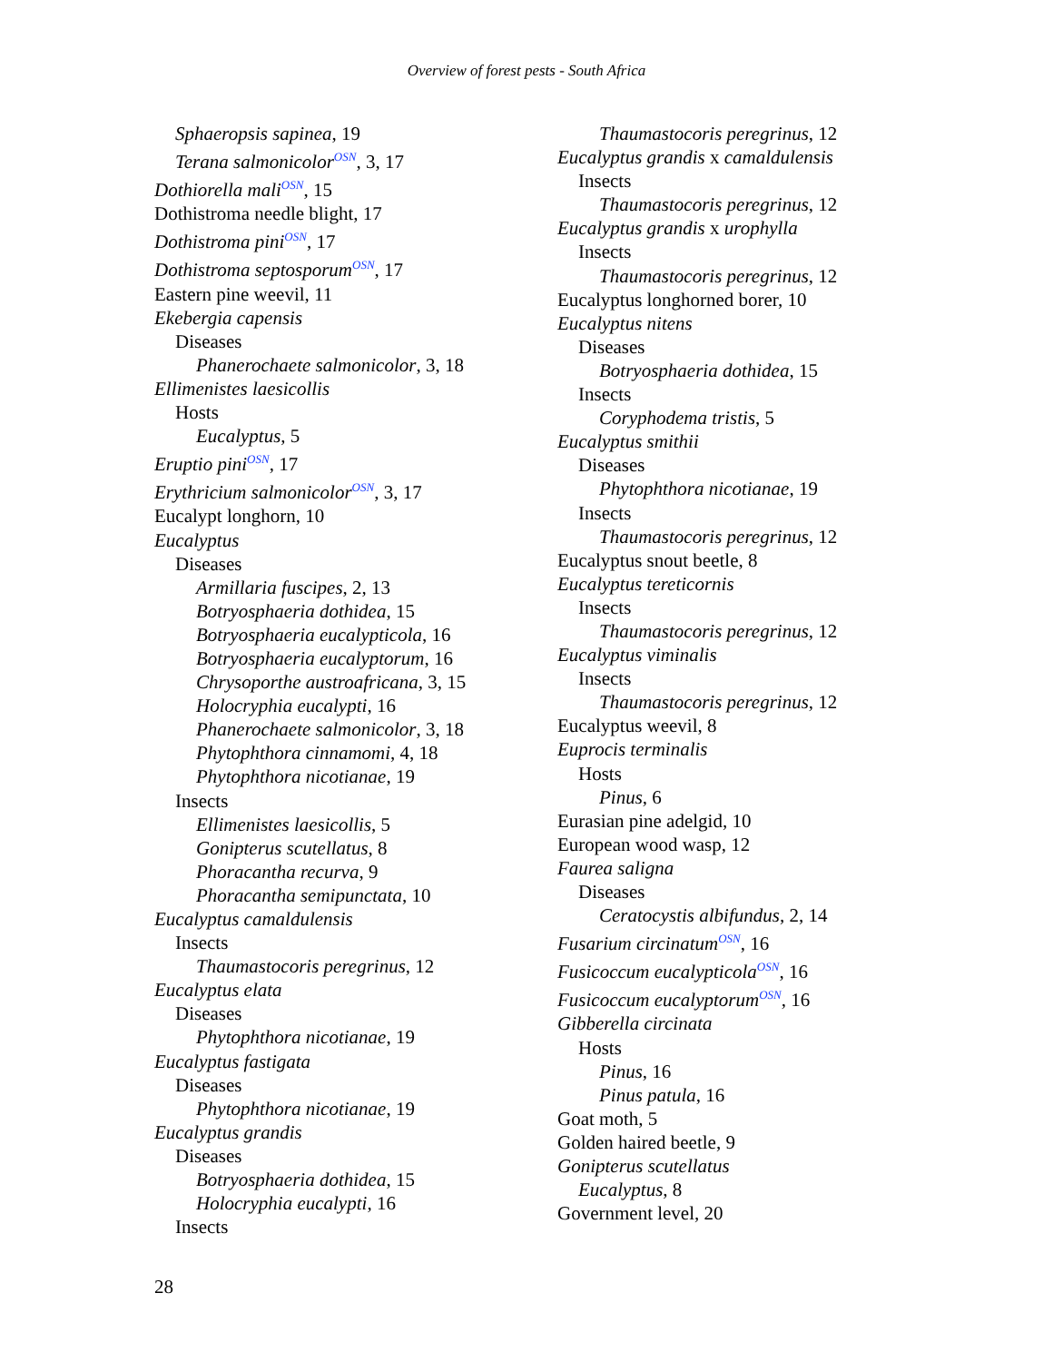Overview of forest pests - South Africa
Sphaeropsis sapinea, 19
Terana salmonicolor<sup>OSN</sup>, 3, 17
Dothiorella mali<sup>OSN</sup>, 15
Dothistroma needle blight, 17
Dothistroma pini<sup>OSN</sup>, 17
Dothistroma septosporum<sup>OSN</sup>, 17
Eastern pine weevil, 11
Ekebergia capensis
Diseases
Phanerochaete salmonicolor, 3, 18
Ellimenistes laesicollis
Hosts
Eucalyptus, 5
Eruptio pini<sup>OSN</sup>, 17
Erythricium salmonicolor<sup>OSN</sup>, 3, 17
Eucalypt longhorn, 10
Eucalyptus
Diseases
Armillaria fuscipes, 2, 13
Botryosphaeria dothidea, 15
Botryosphaeria eucalypticola, 16
Botryosphaeria eucalyptorum, 16
Chrysoporthe austroafricana, 3, 15
Holocryphia eucalypti, 16
Phanerochaete salmonicolor, 3, 18
Phytophthora cinnamomi, 4, 18
Phytophthora nicotianae, 19
Insects
Ellimenistes laesicollis, 5
Gonipterus scutellatus, 8
Phoracantha recurva, 9
Phoracantha semipunctata, 10
Eucalyptus camaldulensis
Insects
Thaumastocoris peregrinus, 12
Eucalyptus elata
Diseases
Phytophthora nicotianae, 19
Eucalyptus fastigata
Diseases
Phytophthora nicotianae, 19
Eucalyptus grandis
Diseases
Botryosphaeria dothidea, 15
Holocryphia eucalypti, 16
Insects
Thaumastocoris peregrinus, 12
Eucalyptus grandis x camaldulensis
Insects
Thaumastocoris peregrinus, 12
Eucalyptus grandis x urophylla
Insects
Thaumastocoris peregrinus, 12
Eucalyptus longhorned borer, 10
Eucalyptus nitens
Diseases
Botryosphaeria dothidea, 15
Insects
Coryphodema tristis, 5
Eucalyptus smithii
Diseases
Phytophthora nicotianae, 19
Insects
Thaumastocoris peregrinus, 12
Eucalyptus snout beetle, 8
Eucalyptus tereticornis
Insects
Thaumastocoris peregrinus, 12
Eucalyptus viminalis
Insects
Thaumastocoris peregrinus, 12
Eucalyptus weevil, 8
Euprocis terminalis
Hosts
Pinus, 6
Eurasian pine adelgid, 10
European wood wasp, 12
Faurea saligna
Diseases
Ceratocystis albifundus, 2, 14
Fusarium circinatum<sup>OSN</sup>, 16
Fusicoccum eucalypticola<sup>OSN</sup>, 16
Fusicoccum eucalyptorum<sup>OSN</sup>, 16
Gibberella circinata
Hosts
Pinus, 16
Pinus patula, 16
Goat moth, 5
Golden haired beetle, 9
Gonipterus scutellatus
Eucalyptus, 8
Government level, 20
28